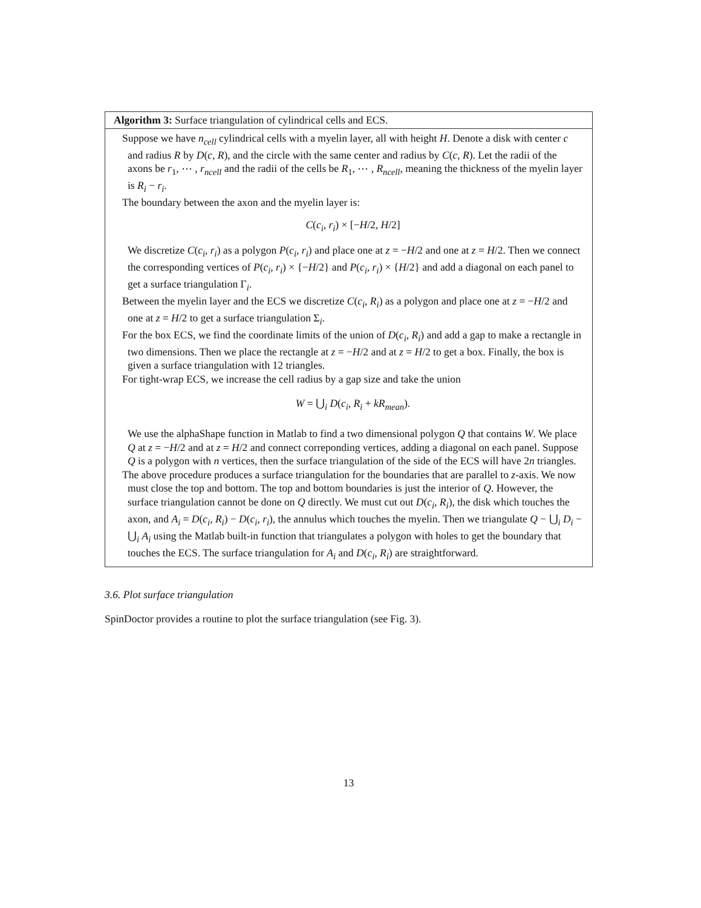Algorithm 3: Surface triangulation of cylindrical cells and ECS.
Suppose we have n<sub>cell</sub> cylindrical cells with a myelin layer, all with height H. Denote a disk with center c and radius R by D(c, R), and the circle with the same center and radius by C(c, R). Let the radii of the axons be r<sub>1</sub>, ⋯ , r<sub>ncell</sub> and the radii of the cells be R<sub>1</sub>, ⋯ , R<sub>ncell</sub>, meaning the thickness of the myelin layer is R<sub>i</sub> − r<sub>i</sub>.
The boundary between the axon and the myelin layer is:
C(c<sub>i</sub>, r<sub>i</sub>) × [−H/2, H/2]
We discretize C(c<sub>i</sub>, r<sub>i</sub>) as a polygon P(c<sub>i</sub>, r<sub>i</sub>) and place one at z = −H/2 and one at z = H/2. Then we connect the corresponding vertices of P(c<sub>i</sub>, r<sub>i</sub>) × {−H/2} and P(c<sub>i</sub>, r<sub>i</sub>) × {H/2} and add a diagonal on each panel to get a surface triangulation Γ<sub>i</sub>.
Between the myelin layer and the ECS we discretize C(c<sub>i</sub>, R<sub>i</sub>) as a polygon and place one at z = −H/2 and one at z = H/2 to get a surface triangulation Σ<sub>i</sub>.
For the box ECS, we find the coordinate limits of the union of D(c<sub>i</sub>, R<sub>i</sub>) and add a gap to make a rectangle in two dimensions. Then we place the rectangle at z = −H/2 and at z = H/2 to get a box. Finally, the box is given a surface triangulation with 12 triangles.
For tight-wrap ECS, we increase the cell radius by a gap size and take the union
W = ⋃<sub>i</sub> D(c<sub>i</sub>, R<sub>i</sub> + kR<sub>mean</sub>).
We use the alphaShape function in Matlab to find a two dimensional polygon Q that contains W. We place Q at z = −H/2 and at z = H/2 and connect correponding vertices, adding a diagonal on each panel. Suppose Q is a polygon with n vertices, then the surface triangulation of the side of the ECS will have 2n triangles.
The above procedure produces a surface triangulation for the boundaries that are parallel to z-axis. We now must close the top and bottom. The top and bottom boundaries is just the interior of Q. However, the surface triangulation cannot be done on Q directly. We must cut out D(c<sub>i</sub>, R<sub>i</sub>), the disk which touches the axon, and A<sub>i</sub> = D(c<sub>i</sub>, R<sub>i</sub>) − D(c<sub>i</sub>, r<sub>i</sub>), the annulus which touches the myelin. Then we triangulate Q − ⋃<sub>i</sub> D<sub>i</sub> − ⋃<sub>i</sub> A<sub>i</sub> using the Matlab built-in function that triangulates a polygon with holes to get the boundary that touches the ECS. The surface triangulation for A<sub>i</sub> and D(c<sub>i</sub>, R<sub>i</sub>) are straightforward.
3.6. Plot surface triangulation
SpinDoctor provides a routine to plot the surface triangulation (see Fig. 3).
13